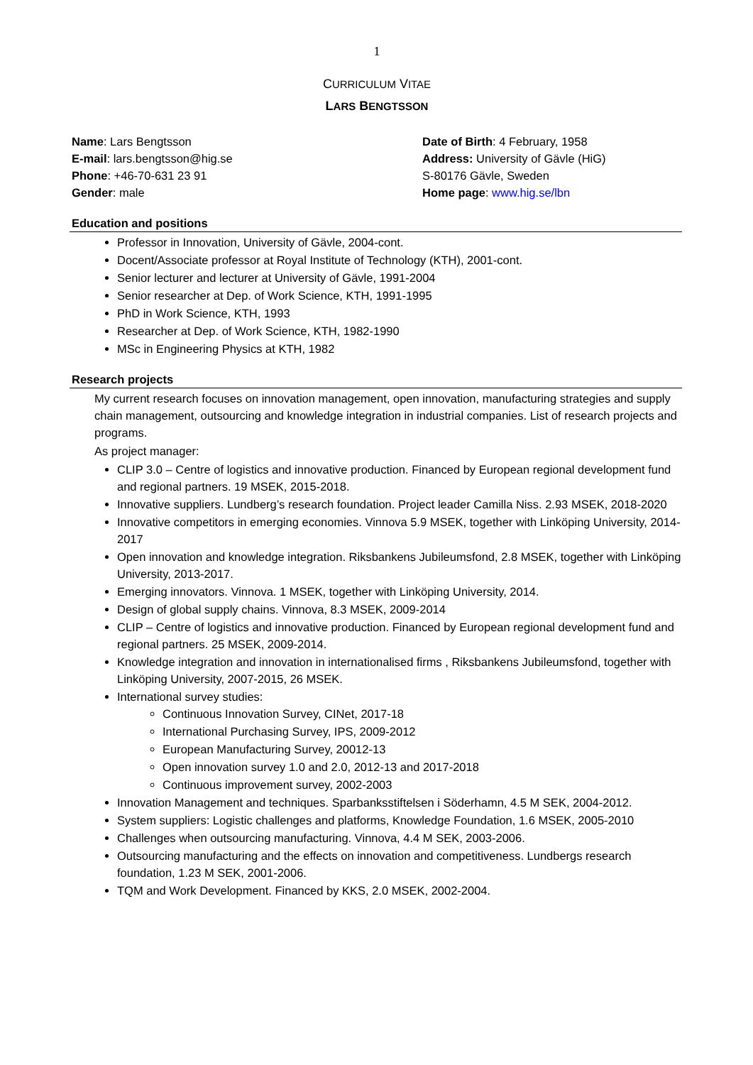1
CURRICULUM VITAE
LARS BENGTSSON
Name: Lars Bengtsson
E-mail: lars.bengtsson@hig.se
Phone: +46-70-631 23 91
Gender: male
Date of Birth: 4 February, 1958
Address: University of Gävle (HiG)
S-80176 Gävle, Sweden
Home page: www.hig.se/lbn
Education and positions
Professor in Innovation, University of Gävle, 2004-cont.
Docent/Associate professor at Royal Institute of Technology (KTH), 2001-cont.
Senior lecturer and lecturer at University of Gävle, 1991-2004
Senior researcher at Dep. of Work Science, KTH, 1991-1995
PhD in Work Science, KTH, 1993
Researcher at Dep. of Work Science, KTH, 1982-1990
MSc in Engineering Physics at KTH, 1982
Research projects
My current research focuses on innovation management, open innovation, manufacturing strategies and supply chain management, outsourcing and knowledge integration in industrial companies. List of research projects and programs.
As project manager:
CLIP 3.0 – Centre of logistics and innovative production. Financed by European regional development fund and regional partners. 19 MSEK, 2015-2018.
Innovative suppliers. Lundberg’s research foundation. Project leader Camilla Niss. 2.93 MSEK, 2018-2020
Innovative competitors in emerging economies. Vinnova 5.9 MSEK, together with Linköping University, 2014-2017
Open innovation and knowledge integration. Riksbankens Jubileumsfond, 2.8 MSEK, together with Linköping University, 2013-2017.
Emerging innovators. Vinnova. 1 MSEK, together with Linköping University, 2014.
Design of global supply chains. Vinnova, 8.3 MSEK, 2009-2014
CLIP – Centre of logistics and innovative production. Financed by European regional development fund and regional partners. 25 MSEK, 2009-2014.
Knowledge integration and innovation in internationalised firms , Riksbankens Jubileumsfond, together with Linköping University, 2007-2015, 26 MSEK.
International survey studies:
Continuous Innovation Survey, CINet, 2017-18
International Purchasing Survey, IPS, 2009-2012
European Manufacturing Survey, 20012-13
Open innovation survey 1.0 and 2.0, 2012-13 and 2017-2018
Continuous improvement survey, 2002-2003
Innovation Management and techniques. Sparbanksstiftelsen i Söderhamn, 4.5 M SEK, 2004-2012.
System suppliers: Logistic challenges and platforms, Knowledge Foundation, 1.6 MSEK, 2005-2010
Challenges when outsourcing manufacturing. Vinnova, 4.4 M SEK, 2003-2006.
Outsourcing manufacturing and the effects on innovation and competitiveness. Lundbergs research foundation, 1.23 M SEK, 2001-2006.
TQM and Work Development. Financed by KKS, 2.0 MSEK, 2002-2004.